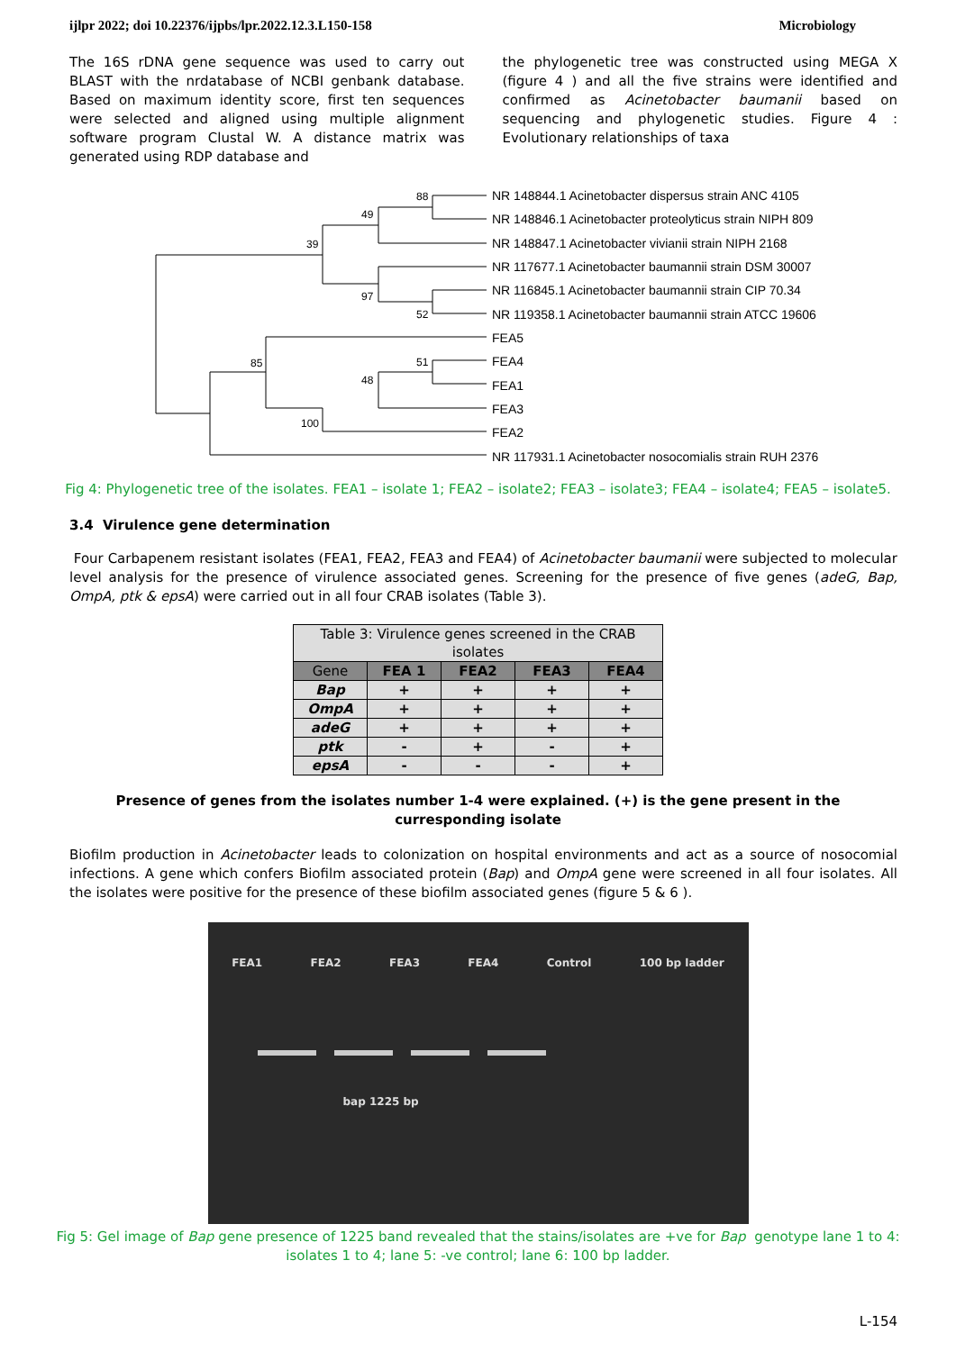ijlpr 2022; doi 10.22376/ijpbs/lpr.2022.12.3.L150-158 Microbiology
The 16S rDNA gene sequence was used to carry out BLAST with the nrdatabase of NCBI genbank database. Based on maximum identity score, first ten sequences were selected and aligned using multiple alignment software program Clustal W. A distance matrix was generated using RDP database and
the phylogenetic tree was constructed using MEGA X (figure 4 ) and all the five strains were identified and confirmed as Acinetobacter baumanii based on sequencing and phylogenetic studies. Figure 4 : Evolutionary relationships of taxa
88
49
39
97
52
85
51
48
100
NR 148844.1 Acinetobacter dispersus strain ANC 4105
NR 148846.1 Acinetobacter proteolyticus strain NIPH 809
NR 148847.1 Acinetobacter vivianii strain NIPH 2168
NR 117677.1 Acinetobacter baumannii strain DSM 30007
NR 116845.1 Acinetobacter baumannii strain CIP 70.34
NR 119358.1 Acinetobacter baumannii strain ATCC 19606
FEA5
FEA4
FEA1
FEA3
FEA2
NR 117931.1 Acinetobacter nosocomialis strain RUH 2376
Fig 4: Phylogenetic tree of the isolates. FEA1 – isolate 1; FEA2 – isolate2; FEA3 – isolate3; FEA4 – isolate4; FEA5 – isolate5.
3.4 Virulence gene determination
Four Carbapenem resistant isolates (FEA1, FEA2, FEA3 and FEA4) of Acinetobacter baumanii were subjected to molecular level analysis for the presence of virulence associated genes. Screening for the presence of five genes (adeG, Bap, OmpA, ptk & epsA) were carried out in all four CRAB isolates (Table 3).
| Table 3: Virulence genes screened in the CRAB isolates | | | | |
| Gene | FEA 1 | FEA2 | FEA3 | FEA4 |
| Bap | + | + | + | + |
| OmpA | + | + | + | + |
| adeG | + | + | + | + |
| ptk | - | + | - | + |
| epsA | - | - | - | + |
Presence of genes from the isolates number 1-4 were explained. (+) is the gene present in the curresponding isolate
Biofilm production in Acinetobacter leads to colonization on hospital environments and act as a source of nosocomial infections. A gene which confers Biofilm associated protein (Bap) and OmpA gene were screened in all four isolates. All the isolates were positive for the presence of these biofilm associated genes (figure 5 & 6 ).
FEA1 FEA2 FEA3 FEA4 Control 100 bp ladder
bap 1225 bp
Fig 5: Gel image of Bap gene presence of 1225 band revealed that the stains/isolates are +ve for Bap genotype lane 1 to 4: isolates 1 to 4; lane 5: -ve control; lane 6: 100 bp ladder.
L-154